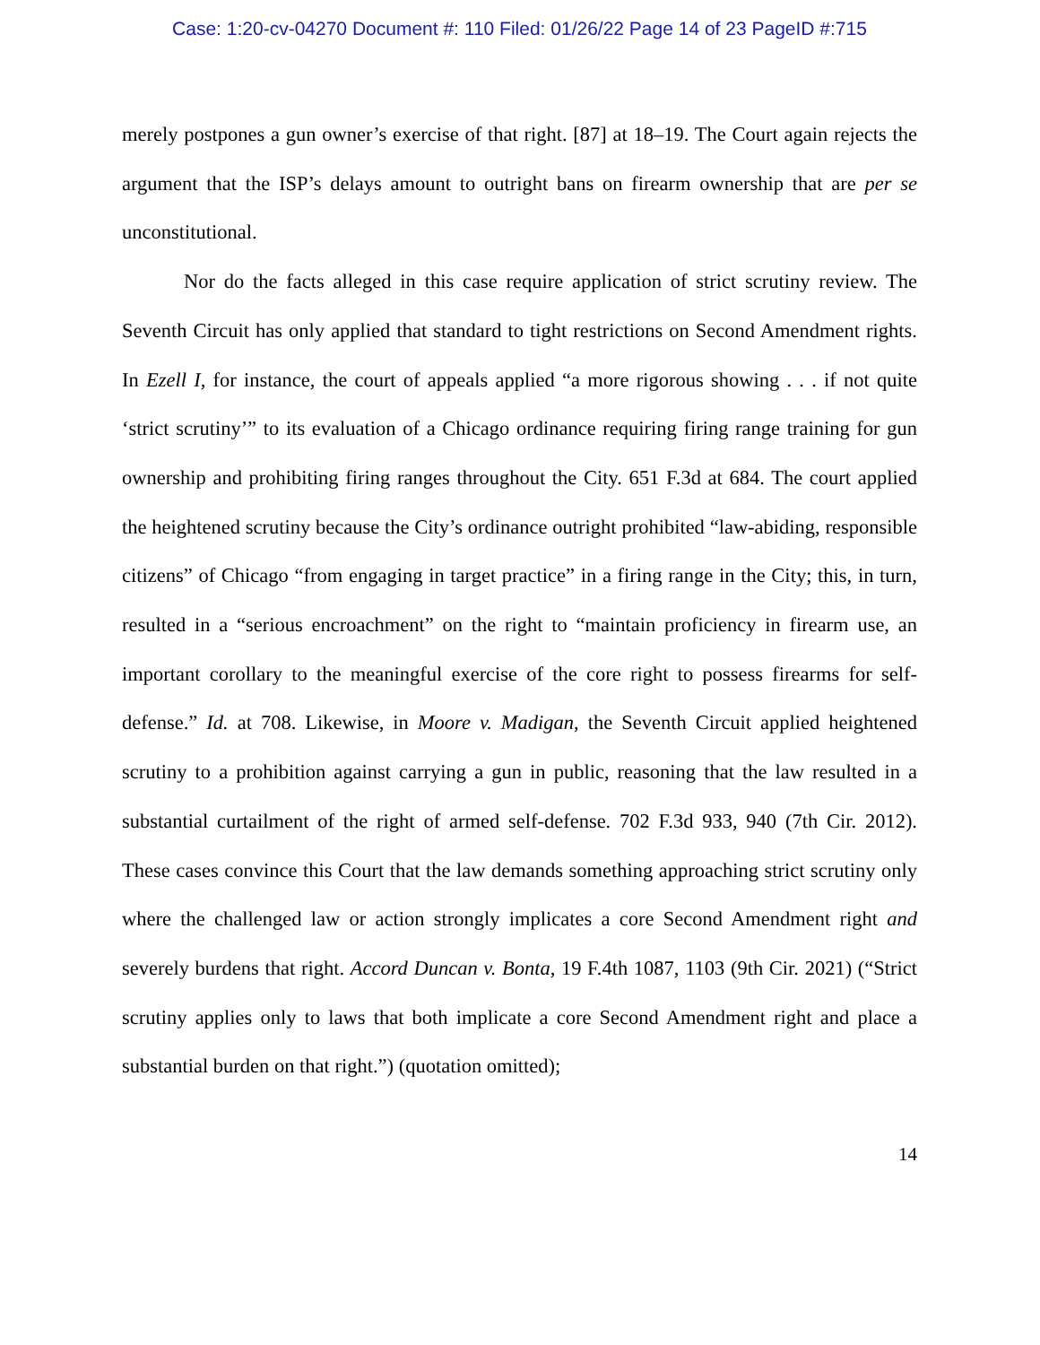Case: 1:20-cv-04270 Document #: 110 Filed: 01/26/22 Page 14 of 23 PageID #:715
merely postpones a gun owner’s exercise of that right. [87] at 18–19. The Court again rejects the argument that the ISP’s delays amount to outright bans on firearm ownership that are per se unconstitutional.
Nor do the facts alleged in this case require application of strict scrutiny review. The Seventh Circuit has only applied that standard to tight restrictions on Second Amendment rights. In Ezell I, for instance, the court of appeals applied “a more rigorous showing . . . if not quite ‘strict scrutiny’” to its evaluation of a Chicago ordinance requiring firing range training for gun ownership and prohibiting firing ranges throughout the City. 651 F.3d at 684. The court applied the heightened scrutiny because the City’s ordinance outright prohibited “law-abiding, responsible citizens” of Chicago “from engaging in target practice” in a firing range in the City; this, in turn, resulted in a “serious encroachment” on the right to “maintain proficiency in firearm use, an important corollary to the meaningful exercise of the core right to possess firearms for self-defense.” Id. at 708. Likewise, in Moore v. Madigan, the Seventh Circuit applied heightened scrutiny to a prohibition against carrying a gun in public, reasoning that the law resulted in a substantial curtailment of the right of armed self-defense. 702 F.3d 933, 940 (7th Cir. 2012). These cases convince this Court that the law demands something approaching strict scrutiny only where the challenged law or action strongly implicates a core Second Amendment right and severely burdens that right. Accord Duncan v. Bonta, 19 F.4th 1087, 1103 (9th Cir. 2021) (“Strict scrutiny applies only to laws that both implicate a core Second Amendment right and place a substantial burden on that right.”) (quotation omitted);
14